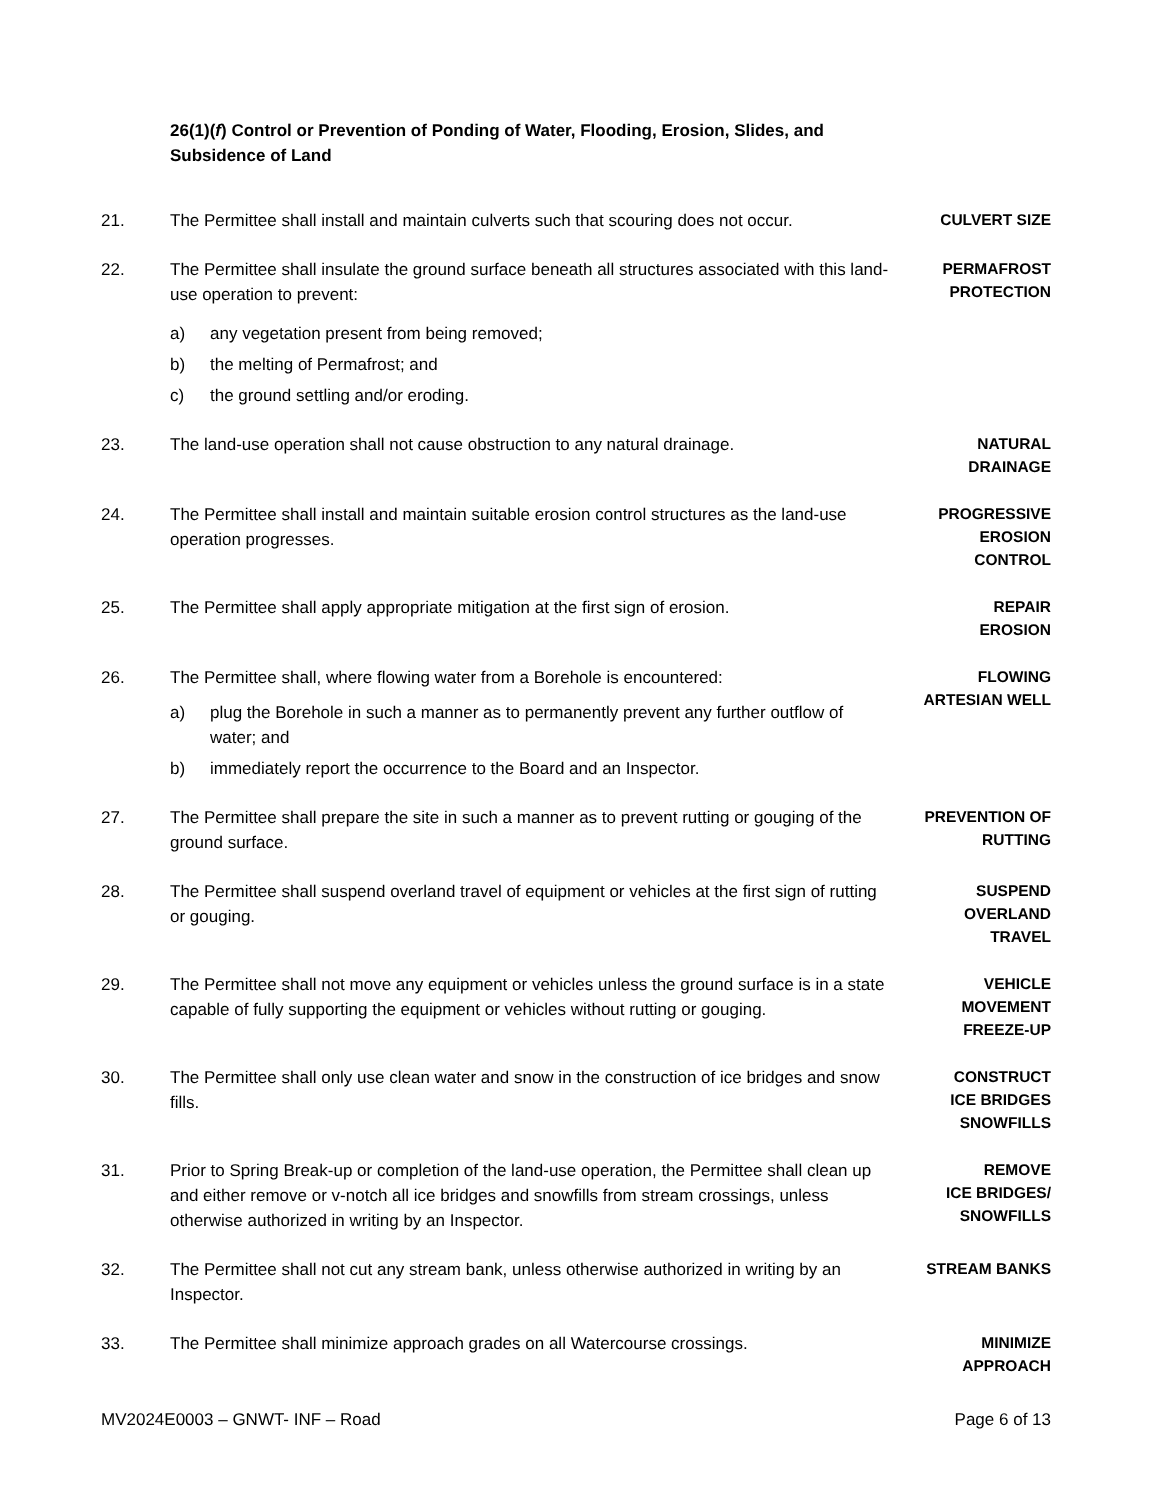26(1)(f) Control or Prevention of Ponding of Water, Flooding, Erosion, Slides, and Subsidence of Land
21. The Permittee shall install and maintain culverts such that scouring does not occur.
CULVERT SIZE
22. The Permittee shall insulate the ground surface beneath all structures associated with this land-use operation to prevent:
a) any vegetation present from being removed;
b) the melting of Permafrost; and
c) the ground settling and/or eroding.
PERMAFROST
PROTECTION
23. The land-use operation shall not cause obstruction to any natural drainage.
NATURAL
DRAINAGE
24. The Permittee shall install and maintain suitable erosion control structures as the land-use operation progresses.
PROGRESSIVE
EROSION
CONTROL
25. The Permittee shall apply appropriate mitigation at the first sign of erosion.
REPAIR
EROSION
26. The Permittee shall, where flowing water from a Borehole is encountered:
a) plug the Borehole in such a manner as to permanently prevent any further outflow of water; and
b) immediately report the occurrence to the Board and an Inspector.
FLOWING
ARTESIAN WELL
27. The Permittee shall prepare the site in such a manner as to prevent rutting or gouging of the ground surface.
PREVENTION OF
RUTTING
28. The Permittee shall suspend overland travel of equipment or vehicles at the first sign of rutting or gouging.
SUSPEND
OVERLAND
TRAVEL
29. The Permittee shall not move any equipment or vehicles unless the ground surface is in a state capable of fully supporting the equipment or vehicles without rutting or gouging.
VEHICLE
MOVEMENT
FREEZE-UP
30. The Permittee shall only use clean water and snow in the construction of ice bridges and snow fills.
CONSTRUCT
ICE BRIDGES
SNOWFILLS
31. Prior to Spring Break-up or completion of the land-use operation, the Permittee shall clean up and either remove or v-notch all ice bridges and snowfills from stream crossings, unless otherwise authorized in writing by an Inspector.
REMOVE
ICE BRIDGES/
SNOWFILLS
32. The Permittee shall not cut any stream bank, unless otherwise authorized in writing by an Inspector.
STREAM BANKS
33. The Permittee shall minimize approach grades on all Watercourse crossings.
MINIMIZE
APPROACH
MV2024E0003 – GNWT- INF – Road Page 6 of 13